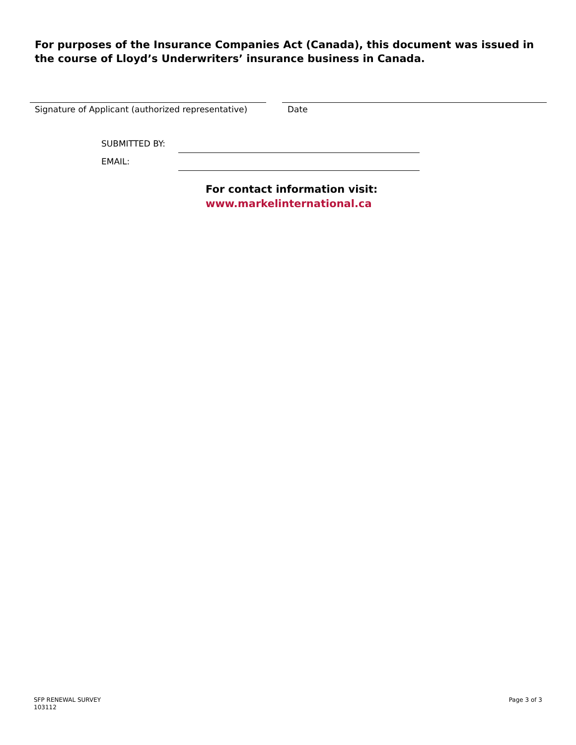For purposes of the Insurance Companies Act (Canada), this document was issued in the course of Lloyd’s Underwriters’ insurance business in Canada.
Signature of Applicant (authorized representative)
Date
SUBMITTED BY:
EMAIL:
For contact information visit:
www.markelinternational.ca
SFP RENEWAL SURVEY
103112
Page 3 of 3